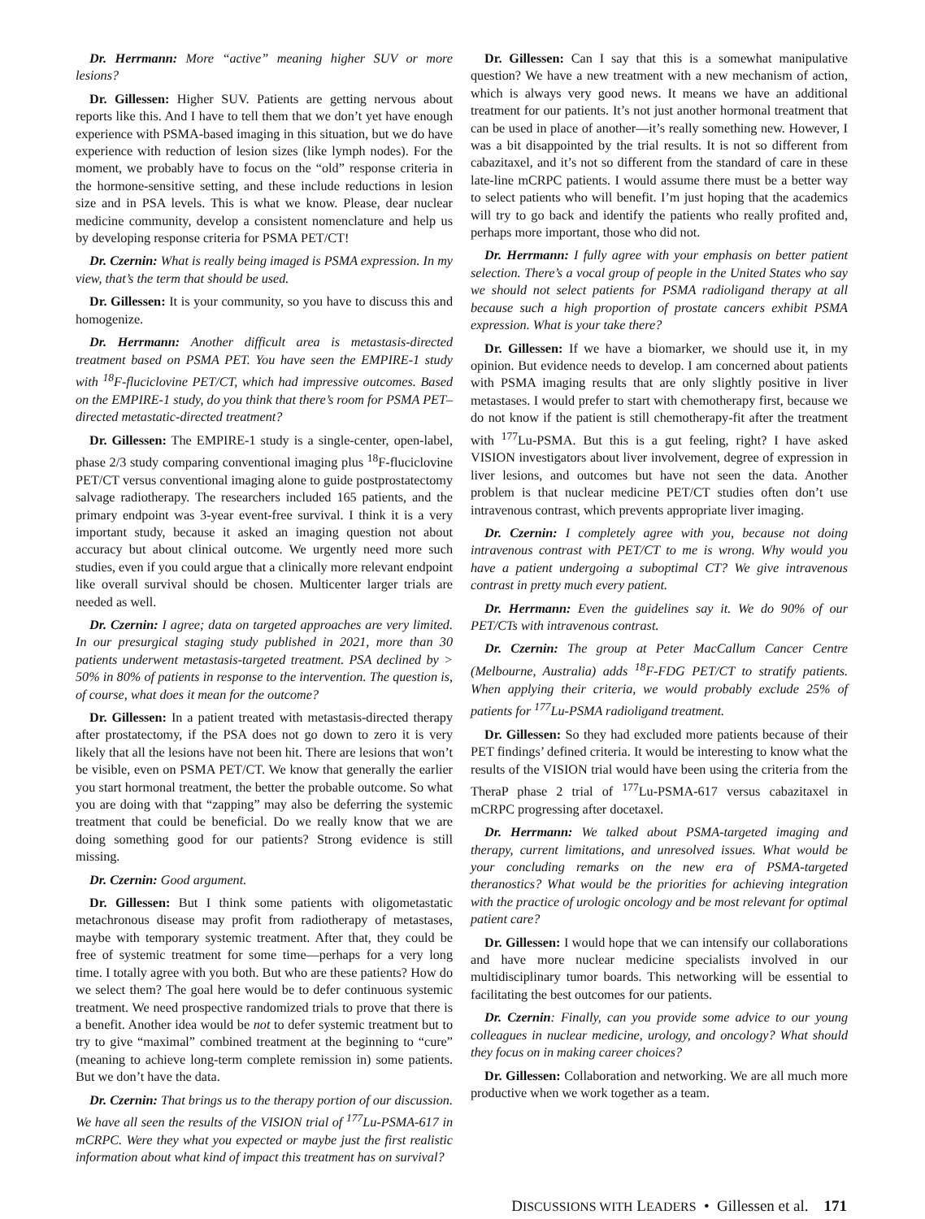Dr. Herrmann: More “active” meaning higher SUV or more lesions?
Dr. Gillessen: Higher SUV. Patients are getting nervous about reports like this. And I have to tell them that we don’t yet have enough experience with PSMA-based imaging in this situation, but we do have experience with reduction of lesion sizes (like lymph nodes). For the moment, we probably have to focus on the “old” response criteria in the hormone-sensitive setting, and these include reductions in lesion size and in PSA levels. This is what we know. Please, dear nuclear medicine community, develop a consistent nomenclature and help us by developing response criteria for PSMA PET/CT!
Dr. Czernin: What is really being imaged is PSMA expression. In my view, that’s the term that should be used.
Dr. Gillessen: It is your community, so you have to discuss this and homogenize.
Dr. Herrmann: Another difficult area is metastasis-directed treatment based on PSMA PET. You have seen the EMPIRE-1 study with <sup>18</sup>F-fluciclovine PET/CT, which had impressive outcomes. Based on the EMPIRE-1 study, do you think that there’s room for PSMA PET–directed metastatic-directed treatment?
Dr. Gillessen: The EMPIRE-1 study is a single-center, open-label, phase 2/3 study comparing conventional imaging plus <sup>18</sup>F-fluciclovine PET/CT versus conventional imaging alone to guide postprostatectomy salvage radiotherapy. The researchers included 165 patients, and the primary endpoint was 3-year event-free survival. I think it is a very important study, because it asked an imaging question not about accuracy but about clinical outcome. We urgently need more such studies, even if you could argue that a clinically more relevant endpoint like overall survival should be chosen. Multicenter larger trials are needed as well.
Dr. Czernin: I agree; data on targeted approaches are very limited. In our presurgical staging study published in 2021, more than 30 patients underwent metastasis-targeted treatment. PSA declined by > 50% in 80% of patients in response to the intervention. The question is, of course, what does it mean for the outcome?
Dr. Gillessen: In a patient treated with metastasis-directed therapy after prostatectomy, if the PSA does not go down to zero it is very likely that all the lesions have not been hit. There are lesions that won’t be visible, even on PSMA PET/CT. We know that generally the earlier you start hormonal treatment, the better the probable outcome. So what you are doing with that “zapping” may also be deferring the systemic treatment that could be beneficial. Do we really know that we are doing something good for our patients? Strong evidence is still missing.
Dr. Czernin: Good argument.
Dr. Gillessen: But I think some patients with oligometastatic metachronous disease may profit from radiotherapy of metastases, maybe with temporary systemic treatment. After that, they could be free of systemic treatment for some time—perhaps for a very long time. I totally agree with you both. But who are these patients? How do we select them? The goal here would be to defer continuous systemic treatment. We need prospective randomized trials to prove that there is a benefit. Another idea would be not to defer systemic treatment but to try to give “maximal” combined treatment at the beginning to “cure” (meaning to achieve long-term complete remission in) some patients. But we don’t have the data.
Dr. Czernin: That brings us to the therapy portion of our discussion. We have all seen the results of the VISION trial of <sup>177</sup>Lu-PSMA-617 in mCRPC. Were they what you expected or maybe just the first realistic information about what kind of impact this treatment has on survival?
Dr. Gillessen: Can I say that this is a somewhat manipulative question? We have a new treatment with a new mechanism of action, which is always very good news. It means we have an additional treatment for our patients. It’s not just another hormonal treatment that can be used in place of another—it’s really something new. However, I was a bit disappointed by the trial results. It is not so different from cabazitaxel, and it’s not so different from the standard of care in these late-line mCRPC patients. I would assume there must be a better way to select patients who will benefit. I’m just hoping that the academics will try to go back and identify the patients who really profited and, perhaps more important, those who did not.
Dr. Herrmann: I fully agree with your emphasis on better patient selection. There’s a vocal group of people in the United States who say we should not select patients for PSMA radioligand therapy at all because such a high proportion of prostate cancers exhibit PSMA expression. What is your take there?
Dr. Gillessen: If we have a biomarker, we should use it, in my opinion. But evidence needs to develop. I am concerned about patients with PSMA imaging results that are only slightly positive in liver metastases. I would prefer to start with chemotherapy first, because we do not know if the patient is still chemotherapy-fit after the treatment with <sup>177</sup>Lu-PSMA. But this is a gut feeling, right? I have asked VISION investigators about liver involvement, degree of expression in liver lesions, and outcomes but have not seen the data. Another problem is that nuclear medicine PET/CT studies often don’t use intravenous contrast, which prevents appropriate liver imaging.
Dr. Czernin: I completely agree with you, because not doing intravenous contrast with PET/CT to me is wrong. Why would you have a patient undergoing a suboptimal CT? We give intravenous contrast in pretty much every patient.
Dr. Herrmann: Even the guidelines say it. We do 90% of our PET/CTs with intravenous contrast.
Dr. Czernin: The group at Peter MacCallum Cancer Centre (Melbourne, Australia) adds <sup>18</sup>F-FDG PET/CT to stratify patients. When applying their criteria, we would probably exclude 25% of patients for <sup>177</sup>Lu-PSMA radioligand treatment.
Dr. Gillessen: So they had excluded more patients because of their PET findings’ defined criteria. It would be interesting to know what the results of the VISION trial would have been using the criteria from the TheraP phase 2 trial of <sup>177</sup>Lu-PSMA-617 versus cabazitaxel in mCRPC progressing after docetaxel.
Dr. Herrmann: We talked about PSMA-targeted imaging and therapy, current limitations, and unresolved issues. What would be your concluding remarks on the new era of PSMA-targeted theranostics? What would be the priorities for achieving integration with the practice of urologic oncology and be most relevant for optimal patient care?
Dr. Gillessen: I would hope that we can intensify our collaborations and have more nuclear medicine specialists involved in our multidisciplinary tumor boards. This networking will be essential to facilitating the best outcomes for our patients.
Dr. Czernin: Finally, can you provide some advice to our young colleagues in nuclear medicine, urology, and oncology? What should they focus on in making career choices?
Dr. Gillessen: Collaboration and networking. We are all much more productive when we work together as a team.
DISCUSSIONS WITH LEADERS • Gillessen et al. 171